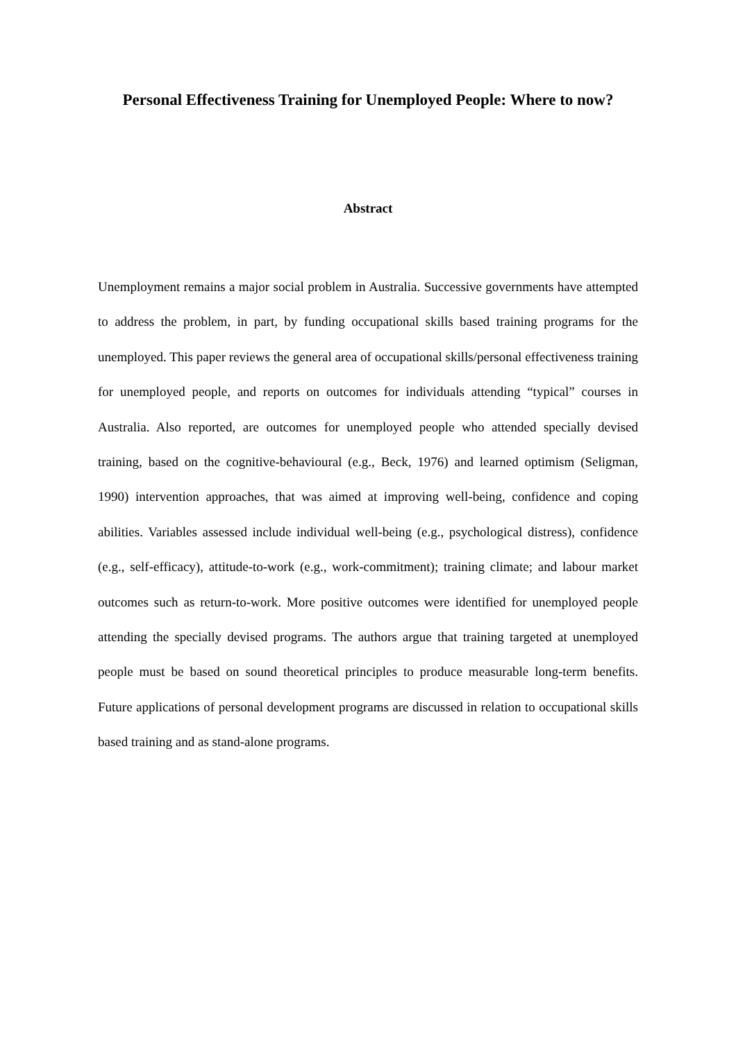Personal Effectiveness Training for Unemployed People: Where to now?
Abstract
Unemployment remains a major social problem in Australia. Successive governments have attempted to address the problem, in part, by funding occupational skills based training programs for the unemployed. This paper reviews the general area of occupational skills/personal effectiveness training for unemployed people, and reports on outcomes for individuals attending “typical” courses in Australia. Also reported, are outcomes for unemployed people who attended specially devised training, based on the cognitive-behavioural (e.g., Beck, 1976) and learned optimism (Seligman, 1990) intervention approaches, that was aimed at improving well-being, confidence and coping abilities. Variables assessed include individual well-being (e.g., psychological distress), confidence (e.g., self-efficacy), attitude-to-work (e.g., work-commitment); training climate; and labour market outcomes such as return-to-work. More positive outcomes were identified for unemployed people attending the specially devised programs. The authors argue that training targeted at unemployed people must be based on sound theoretical principles to produce measurable long-term benefits. Future applications of personal development programs are discussed in relation to occupational skills based training and as stand-alone programs.